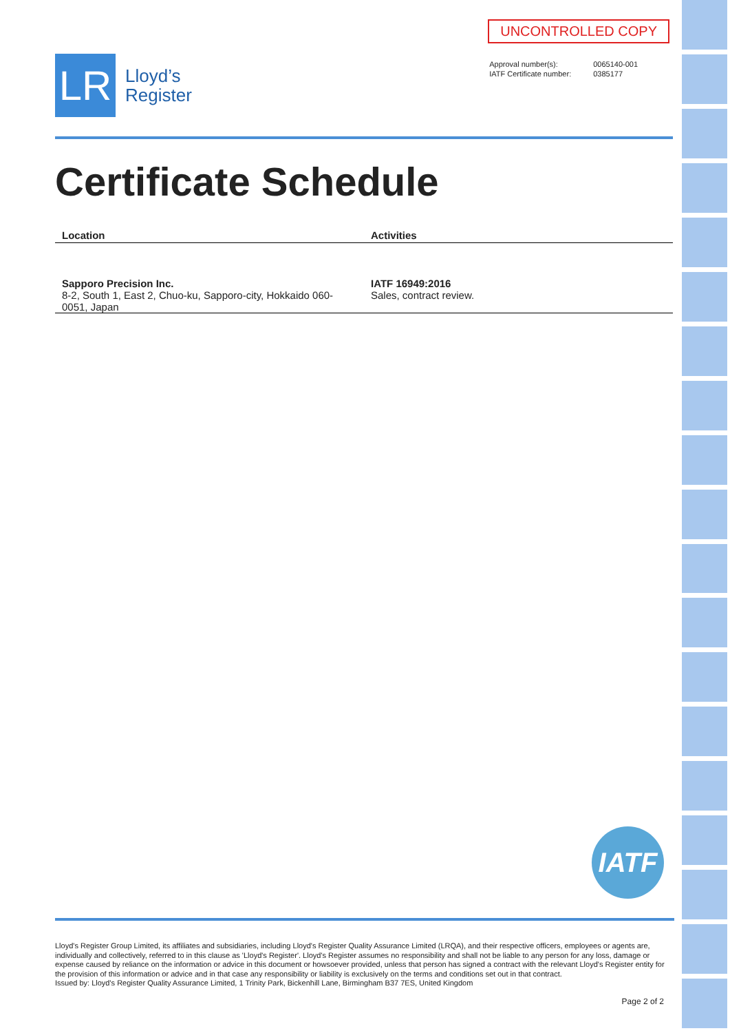LR
Lloyd’s
Register
UNCONTROLLED COPY
| Approval number(s): | 0065140-001 |
| IATF Certificate number: | 0385177 |
Certificate Schedule
| Location | Activities |
| --- | --- |
| Sapporo Precision Inc. 8-2, South 1, East 2, Chuo-ku, Sapporo-city, Hokkaido 060-0051, Japan | IATF 16949:2016 Sales, contract review. |
IATF
Lloyd's Register Group Limited, its affiliates and subsidiaries, including Lloyd's Register Quality Assurance Limited (LRQA), and their respective officers, employees or agents are, individually and collectively, referred to in this clause as 'Lloyd's Register'. Lloyd's Register assumes no responsibility and shall not be liable to any person for any loss, damage or expense caused by reliance on the information or advice in this document or howsoever provided, unless that person has signed a contract with the relevant Lloyd's Register entity for the provision of this information or advice and in that case any responsibility or liability is exclusively on the terms and conditions set out in that contract.
Issued by: Lloyd's Register Quality Assurance Limited, 1 Trinity Park, Bickenhill Lane, Birmingham B37 7ES, United Kingdom
Page 2 of 2